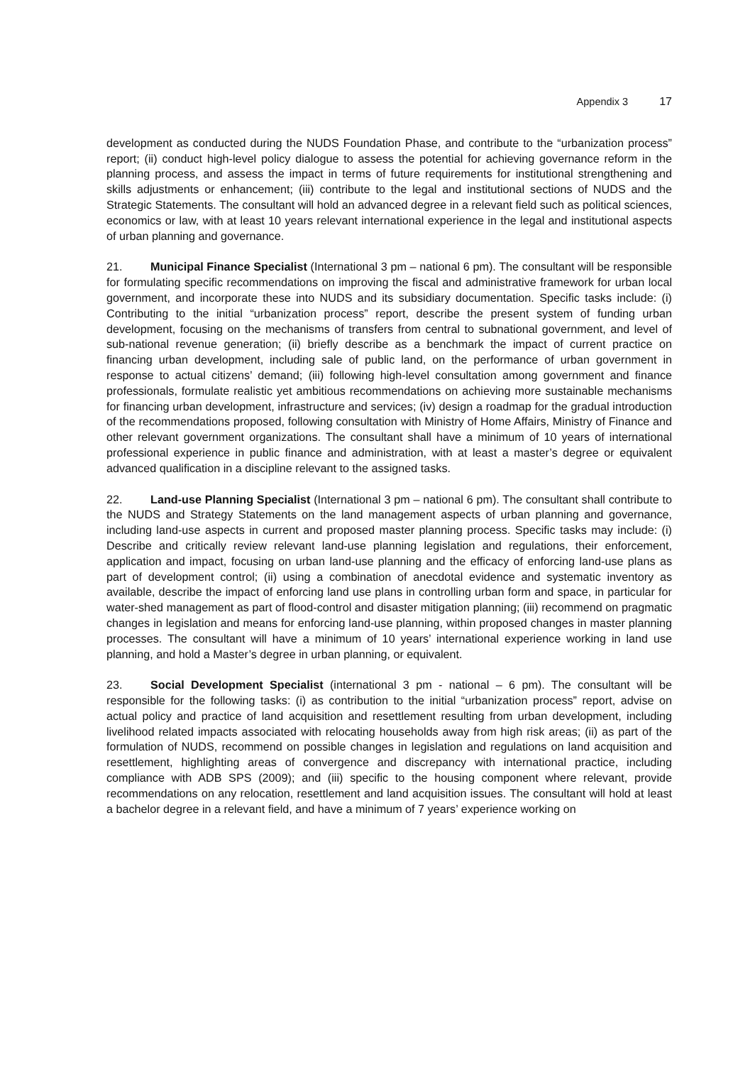Appendix 3 17
development as conducted during the NUDS Foundation Phase, and contribute to the “urbanization process” report; (ii) conduct high-level policy dialogue to assess the potential for achieving governance reform in the planning process, and assess the impact in terms of future requirements for institutional strengthening and skills adjustments or enhancement; (iii) contribute to the legal and institutional sections of NUDS and the Strategic Statements. The consultant will hold an advanced degree in a relevant field such as political sciences, economics or law, with at least 10 years relevant international experience in the legal and institutional aspects of urban planning and governance.
21. Municipal Finance Specialist (International 3 pm – national 6 pm). The consultant will be responsible for formulating specific recommendations on improving the fiscal and administrative framework for urban local government, and incorporate these into NUDS and its subsidiary documentation. Specific tasks include: (i) Contributing to the initial “urbanization process” report, describe the present system of funding urban development, focusing on the mechanisms of transfers from central to subnational government, and level of sub-national revenue generation; (ii) briefly describe as a benchmark the impact of current practice on financing urban development, including sale of public land, on the performance of urban government in response to actual citizens’ demand; (iii) following high-level consultation among government and finance professionals, formulate realistic yet ambitious recommendations on achieving more sustainable mechanisms for financing urban development, infrastructure and services; (iv) design a roadmap for the gradual introduction of the recommendations proposed, following consultation with Ministry of Home Affairs, Ministry of Finance and other relevant government organizations. The consultant shall have a minimum of 10 years of international professional experience in public finance and administration, with at least a master’s degree or equivalent advanced qualification in a discipline relevant to the assigned tasks.
22. Land-use Planning Specialist (International 3 pm – national 6 pm). The consultant shall contribute to the NUDS and Strategy Statements on the land management aspects of urban planning and governance, including land-use aspects in current and proposed master planning process. Specific tasks may include: (i) Describe and critically review relevant land-use planning legislation and regulations, their enforcement, application and impact, focusing on urban land-use planning and the efficacy of enforcing land-use plans as part of development control; (ii) using a combination of anecdotal evidence and systematic inventory as available, describe the impact of enforcing land use plans in controlling urban form and space, in particular for water-shed management as part of flood-control and disaster mitigation planning; (iii) recommend on pragmatic changes in legislation and means for enforcing land-use planning, within proposed changes in master planning processes. The consultant will have a minimum of 10 years’ international experience working in land use planning, and hold a Master’s degree in urban planning, or equivalent.
23. Social Development Specialist (international 3 pm - national – 6 pm). The consultant will be responsible for the following tasks: (i) as contribution to the initial “urbanization process” report, advise on actual policy and practice of land acquisition and resettlement resulting from urban development, including livelihood related impacts associated with relocating households away from high risk areas; (ii) as part of the formulation of NUDS, recommend on possible changes in legislation and regulations on land acquisition and resettlement, highlighting areas of convergence and discrepancy with international practice, including compliance with ADB SPS (2009); and (iii) specific to the housing component where relevant, provide recommendations on any relocation, resettlement and land acquisition issues. The consultant will hold at least a bachelor degree in a relevant field, and have a minimum of 7 years’ experience working on